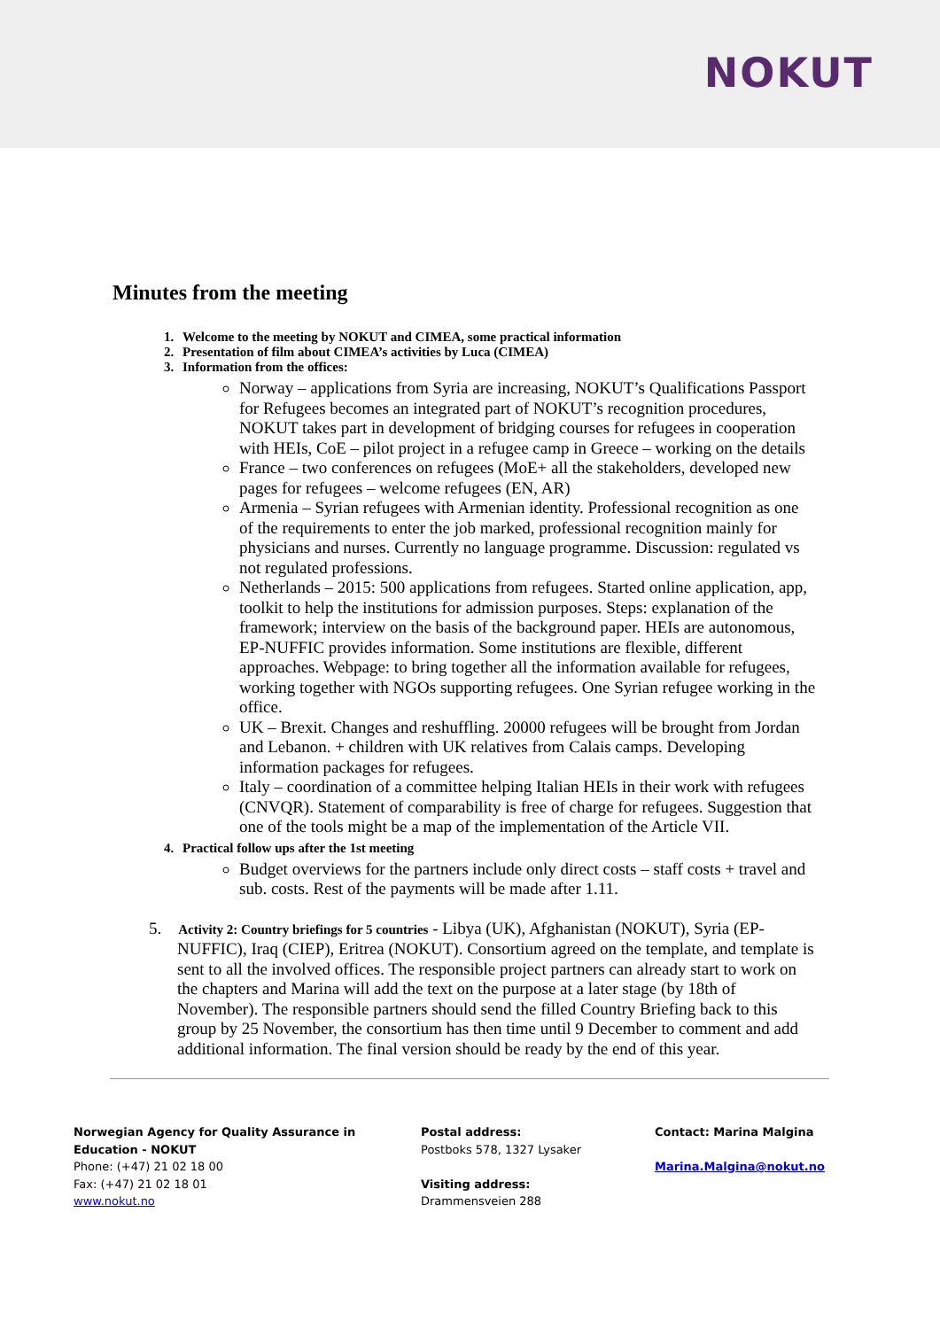NOKUT
Minutes from the meeting
1. Welcome to the meeting by NOKUT and CIMEA, some practical information
2. Presentation of film about CIMEA’s activities by Luca (CIMEA)
3. Information from the offices:
Norway – applications from Syria are increasing, NOKUT’s Qualifications Passport for Refugees becomes an integrated part of NOKUT’s recognition procedures, NOKUT takes part in development of bridging courses for refugees in cooperation with HEIs, CoE – pilot project in a refugee camp in Greece – working on the details
France – two conferences on refugees (MoE+ all the stakeholders, developed new pages for refugees – welcome refugees (EN, AR)
Armenia – Syrian refugees with Armenian identity. Professional recognition as one of the requirements to enter the job marked, professional recognition mainly for physicians and nurses. Currently no language programme. Discussion: regulated vs not regulated professions.
Netherlands – 2015: 500 applications from refugees. Started online application, app, toolkit to help the institutions for admission purposes. Steps: explanation of the framework; interview on the basis of the background paper. HEIs are autonomous, EP-NUFFIC provides information. Some institutions are flexible, different approaches. Webpage: to bring together all the information available for refugees, working together with NGOs supporting refugees. One Syrian refugee working in the office.
UK – Brexit. Changes and reshuffling. 20000 refugees will be brought from Jordan and Lebanon. + children with UK relatives from Calais camps. Developing information packages for refugees.
Italy – coordination of a committee helping Italian HEIs in their work with refugees (CNVQR). Statement of comparability is free of charge for refugees. Suggestion that one of the tools might be a map of the implementation of the Article VII.
4. Practical follow ups after the 1st meeting
Budget overviews for the partners include only direct costs – staff costs + travel and sub. costs. Rest of the payments will be made after 1.11.
5. Activity 2: Country briefings for 5 countries - Libya (UK), Afghanistan (NOKUT), Syria (EP-NUFFIC), Iraq (CIEP), Eritrea (NOKUT). Consortium agreed on the template, and template is sent to all the involved offices. The responsible project partners can already start to work on the chapters and Marina will add the text on the purpose at a later stage (by 18th of November). The responsible partners should send the filled Country Briefing back to this group by 25 November, the consortium has then time until 9 December to comment and add additional information. The final version should be ready by the end of this year.
Norwegian Agency for Quality Assurance in Education - NOKUT
Phone: (+47) 21 02 18 00
Fax: (+47) 21 02 18 01
www.nokut.no
Postal address:
Postboks 578, 1327 Lysaker
Visiting address:
Drammensveien 288
Contact: Marina Malgina
Marina.Malgina@nokut.no